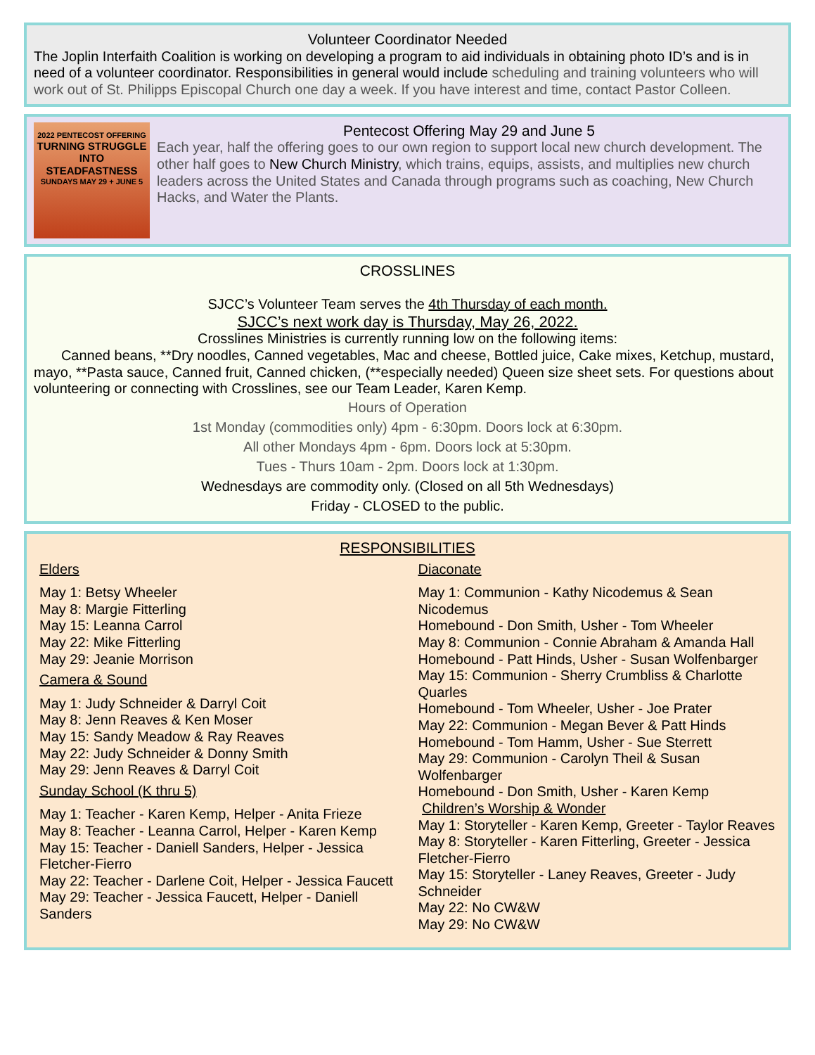Volunteer Coordinator Needed
The Joplin Interfaith Coalition is working on developing a program to aid individuals in obtaining photo ID’s and is in need of a volunteer coordinator. Responsibilities in general would include scheduling and training volunteers who will work out of St. Philipps Episcopal Church one day a week. If you have interest and time, contact Pastor Colleen.
2022 PENTECOST OFFERING
TURNING STRUGGLE INTO STEADFASTNESS
SUNDAYS MAY 29 + JUNE 5
Pentecost Offering May 29 and June 5
Each year, half the offering goes to our own region to support local new church development. The other half goes to New Church Ministry, which trains, equips, assists, and multiplies new church leaders across the United States and Canada through programs such as coaching, New Church Hacks, and Water the Plants.
CROSSLINES
SJCC’s Volunteer Team serves the 4th Thursday of each month.
SJCC’s next work day is Thursday, May 26, 2022.
Crosslines Ministries is currently running low on the following items:
Canned beans, **Dry noodles, Canned vegetables, Mac and cheese, Bottled juice, Cake mixes, Ketchup, mustard, mayo, **Pasta sauce, Canned fruit, Canned chicken, (**especially needed) Queen size sheet sets. For questions about volunteering or connecting with Crosslines, see our Team Leader, Karen Kemp.
Hours of Operation
1st Monday (commodities only) 4pm - 6:30pm. Doors lock at 6:30pm.
All other Mondays 4pm - 6pm. Doors lock at 5:30pm.
Tues - Thurs 10am - 2pm. Doors lock at 1:30pm.
Wednesdays are commodity only. (Closed on all 5th Wednesdays)
Friday - CLOSED to the public.
RESPONSIBILITIES
Elders
May 1: Betsy Wheeler
May 8: Margie Fitterling
May 15: Leanna Carrol
May 22: Mike Fitterling
May 29: Jeanie Morrison
Camera & Sound
May 1: Judy Schneider & Darryl Coit
May 8: Jenn Reaves & Ken Moser
May 15: Sandy Meadow & Ray Reaves
May 22: Judy Schneider & Donny Smith
May 29: Jenn Reaves & Darryl Coit
Sunday School (K thru 5)
May 1: Teacher - Karen Kemp, Helper - Anita Frieze
May 8: Teacher - Leanna Carrol, Helper - Karen Kemp
May 15: Teacher - Daniell Sanders, Helper - Jessica Fletcher-Fierro
May 22: Teacher - Darlene Coit, Helper - Jessica Faucett
May 29: Teacher - Jessica Faucett, Helper - Daniell Sanders
Diaconate
May 1: Communion - Kathy Nicodemus & Sean Nicodemus
Homebound - Don Smith, Usher - Tom Wheeler
May 8: Communion - Connie Abraham & Amanda Hall
Homebound - Patt Hinds, Usher - Susan Wolfenbarger
May 15: Communion - Sherry Crumbliss & Charlotte Quarles
Homebound - Tom Wheeler, Usher - Joe Prater
May 22: Communion - Megan Bever & Patt Hinds
Homebound - Tom Hamm, Usher - Sue Sterrett
May 29: Communion - Carolyn Theil & Susan Wolfenbarger
Homebound - Don Smith, Usher - Karen Kemp
Children’s Worship & Wonder
May 1: Storyteller - Karen Kemp, Greeter - Taylor Reaves
May 8: Storyteller - Karen Fitterling, Greeter - Jessica Fletcher-Fierro
May 15: Storyteller - Laney Reaves, Greeter - Judy Schneider
May 22: No CW&W
May 29: No CW&W